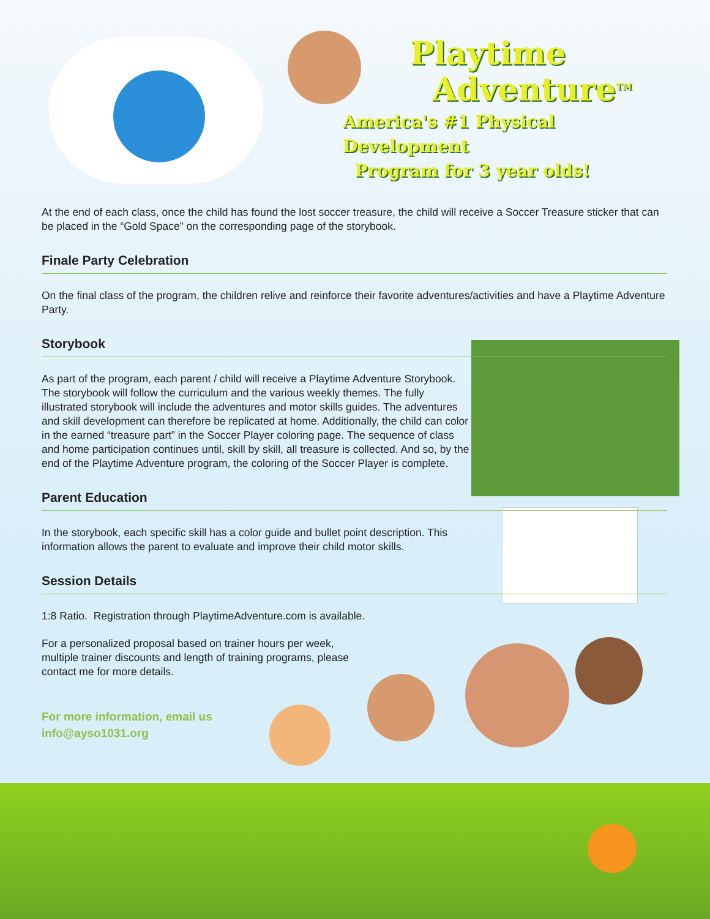Playtime
Adventure<sup>TM</sup>
America's #1 Physical Development
Program for 3 year olds!
At the end of each class, once the child has found the lost soccer treasure, the child will receive a Soccer Treasure sticker that can be placed in the “Gold Space” on the corresponding page of the storybook.
Finale Party Celebration
On the final class of the program, the children relive and reinforce their favorite adventures/activities and have a Playtime Adventure Party.
Storybook
As part of the program, each parent / child will receive a Playtime Adventure Storybook. The storybook will follow the curriculum and the various weekly themes. The fully illustrated storybook will include the adventures and motor skills guides. The adventures and skill development can therefore be replicated at home. Additionally, the child can color in the earned “treasure part” in the Soccer Player coloring page. The sequence of class and home participation continues until, skill by skill, all treasure is collected. And so, by the end of the Playtime Adventure program, the coloring of the Soccer Player is complete.
Parent Education
In the storybook, each specific skill has a color guide and bullet point description. This information allows the parent to evaluate and improve their child motor skills.
Session Details
1:8 Ratio. Registration through PlaytimeAdventure.com is available.
For a personalized proposal based on trainer hours per week, multiple trainer discounts and length of training programs, please contact me for more details.
For more information, email us
info@ayso1031.org